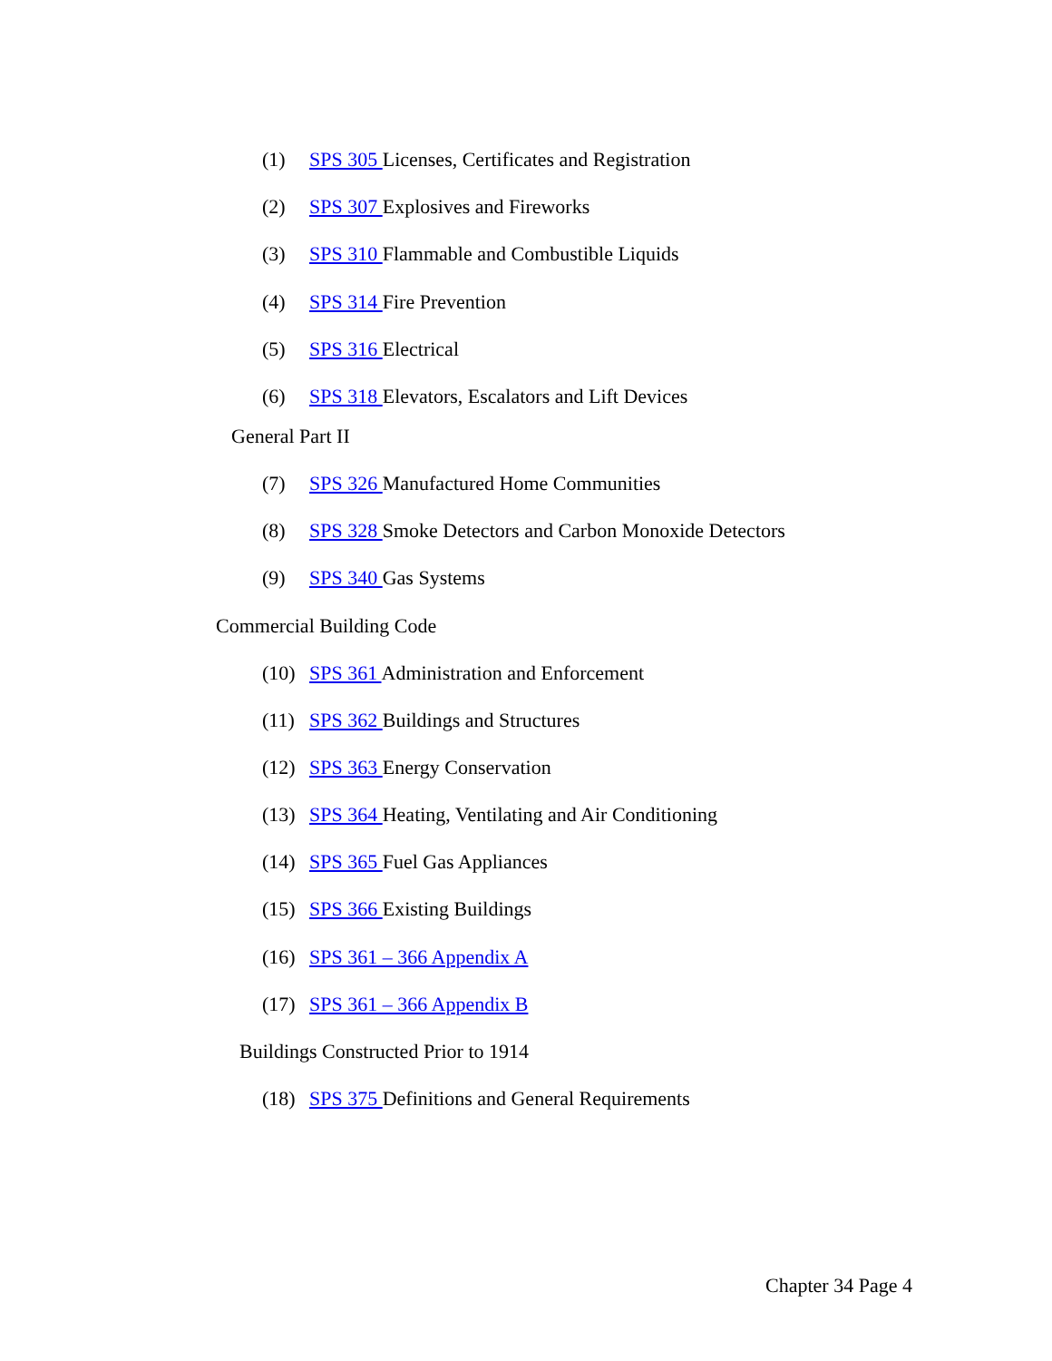(1) SPS 305 Licenses, Certificates and Registration
(2) SPS 307 Explosives and Fireworks
(3) SPS 310 Flammable and Combustible Liquids
(4) SPS 314 Fire Prevention
(5) SPS 316 Electrical
(6) SPS 318 Elevators, Escalators and Lift Devices
General Part II
(7) SPS 326 Manufactured Home Communities
(8) SPS 328 Smoke Detectors and Carbon Monoxide Detectors
(9) SPS 340 Gas Systems
Commercial Building Code
(10) SPS 361 Administration and Enforcement
(11) SPS 362 Buildings and Structures
(12) SPS 363 Energy Conservation
(13) SPS 364 Heating, Ventilating and Air Conditioning
(14) SPS 365 Fuel Gas Appliances
(15) SPS 366 Existing Buildings
(16) SPS 361 – 366 Appendix A
(17) SPS 361 – 366 Appendix B
Buildings Constructed Prior to 1914
(18) SPS 375 Definitions and General Requirements
Chapter 34 Page 4